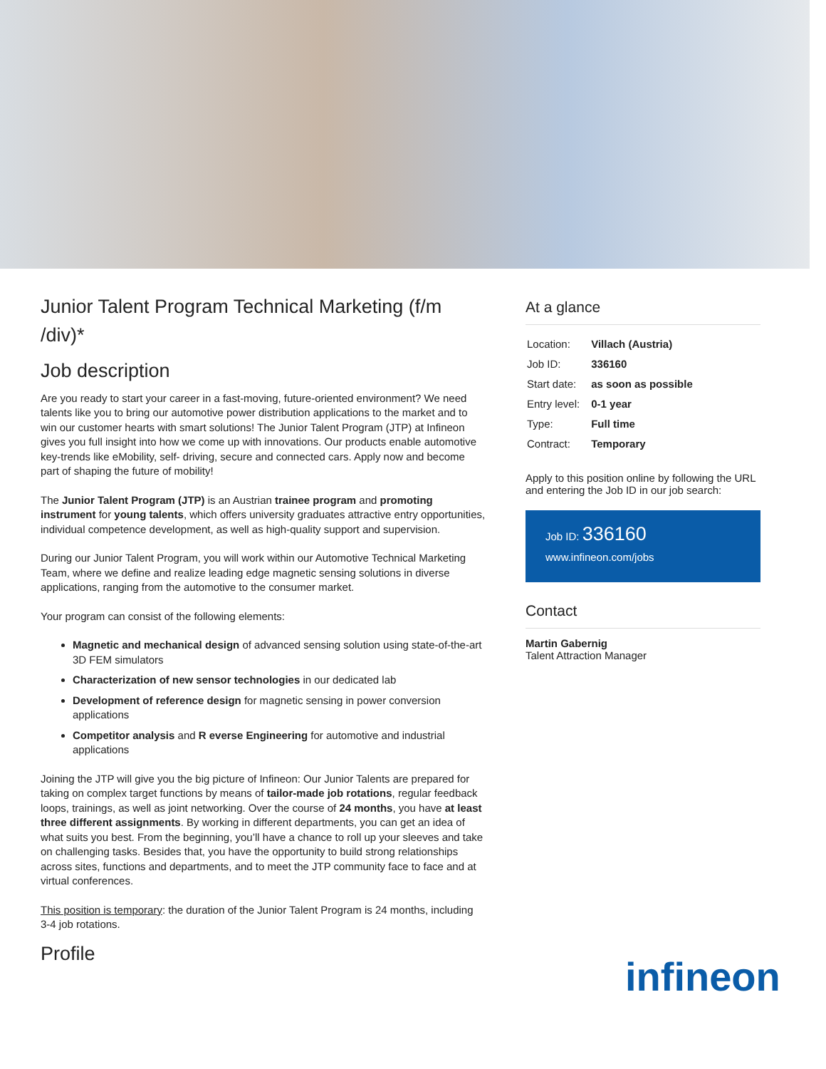Junior Talent Program Technical Marketing (f/m /div)*
Job description
Are you ready to start your career in a fast-moving, future-oriented environment? We need talents like you to bring our automotive power distribution applications to the market and to win our customer hearts with smart solutions! The Junior Talent Program (JTP) at Infineon gives you full insight into how we come up with innovations. Our products enable automotive key-trends like eMobility, self- driving, secure and connected cars. Apply now and become part of shaping the future of mobility!
The Junior Talent Program (JTP) is an Austrian trainee program and promoting instrument for young talents, which offers university graduates attractive entry opportunities, individual competence development, as well as high-quality support and supervision.
During our Junior Talent Program, you will work within our Automotive Technical Marketing Team, where we define and realize leading edge magnetic sensing solutions in diverse applications, ranging from the automotive to the consumer market.
Your program can consist of the following elements:
Magnetic and mechanical design of advanced sensing solution using state-of-the-art 3D FEM simulators
Characterization of new sensor technologies in our dedicated lab
Development of reference design for magnetic sensing in power conversion applications
Competitor analysis and R everse Engineering for automotive and industrial applications
Joining the JTP will give you the big picture of Infineon: Our Junior Talents are prepared for taking on complex target functions by means of tailor-made job rotations, regular feedback loops, trainings, as well as joint networking. Over the course of 24 months, you have at least three different assignments. By working in different departments, you can get an idea of what suits you best. From the beginning, you’ll have a chance to roll up your sleeves and take on challenging tasks. Besides that, you have the opportunity to build strong relationships across sites, functions and departments, and to meet the JTP community face to face and at virtual conferences.
This position is temporary: the duration of the Junior Talent Program is 24 months, including 3-4 job rotations.
Profile
At a glance
| Location: | Villach (Austria) |
| Job ID: | 336160 |
| Start date: | as soon as possible |
| Entry level: | 0-1 year |
| Type: | Full time |
| Contract: | Temporary |
Apply to this position online by following the URL and entering the Job ID in our job search:
Job ID: 336160
www.infineon.com/jobs
Contact
Martin Gabernig
Talent Attraction Manager
infineon